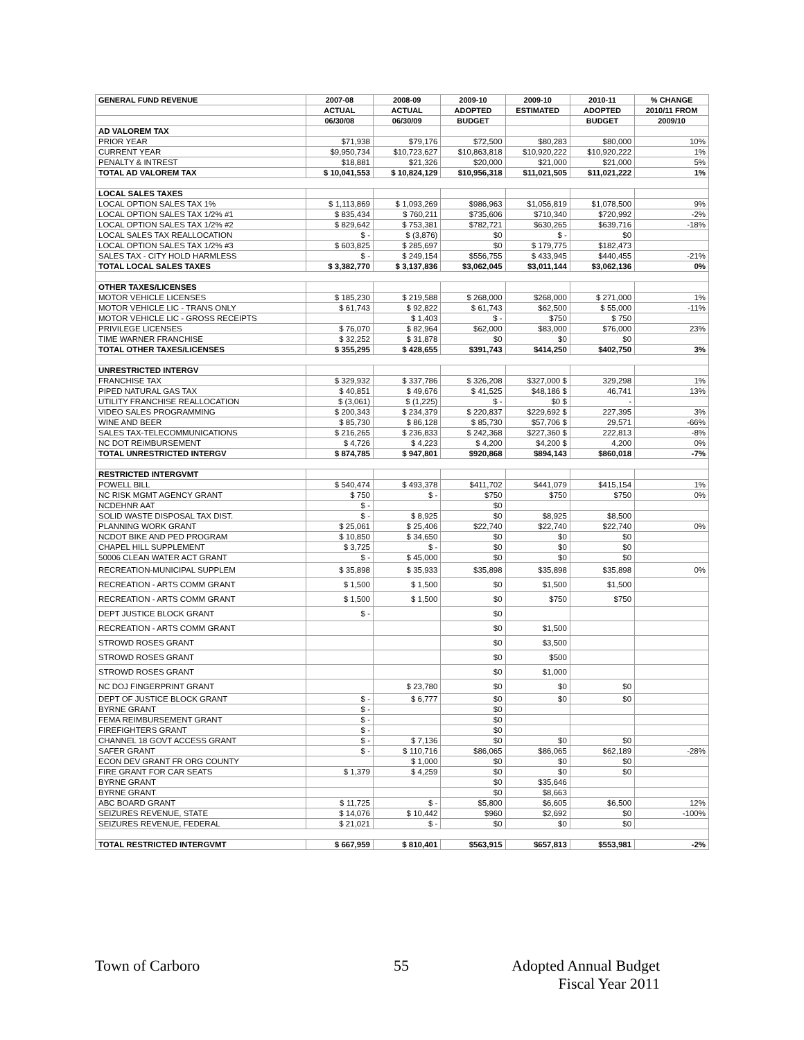| GENERAL FUND REVENUE | 2007-08 | 2008-09 | 2009-10 | 2009-10 | 2010-11 | % CHANGE |
| --- | --- | --- | --- | --- | --- | --- |
| | ACTUAL | ACTUAL | ADOPTED | ESTIMATED | ADOPTED | 2010/11 FROM |
| | 06/30/08 | 06/30/09 | BUDGET | | BUDGET | 2009/10 |
| AD VALOREM TAX | | | | | | |
| PRIOR YEAR | $71,938 | $79,176 | $72,500 | $80,283 | $80,000 | 10% |
| CURRENT YEAR | $9,950,734 | $10,723,627 | $10,863,818 | $10,920,222 | $10,920,222 | 1% |
| PENALTY & INTREST | $18,881 | $21,326 | $20,000 | $21,000 | $21,000 | 5% |
| TOTAL AD VALOREM TAX | $ 10,041,553 | $ 10,824,129 | $10,956,318 | $11,021,505 | $11,021,222 | 1% |
| LOCAL SALES TAXES | | | | | | |
| LOCAL OPTION SALES TAX 1% | $ 1,113,869 | $ 1,093,269 | $986,963 | $1,056,819 | $1,078,500 | 9% |
| LOCAL OPTION SALES TAX 1/2% #1 | $ 835,434 | $ 760,211 | $735,606 | $710,340 | $720,992 | -2% |
| LOCAL OPTION SALES TAX 1/2% #2 | $ 829,642 | $ 753,381 | $782,721 | $630,265 | $639,716 | -18% |
| LOCAL SALES TAX REALLOCATION | $ - | $ (3,876) | $0 | $ - | $0 | |
| LOCAL OPTION SALES TAX 1/2% #3 | $ 603,825 | $ 285,697 | $0 | $ 179,775 | $182,473 | |
| SALES TAX - CITY HOLD HARMLESS | $ - | $ 249,154 | $556,755 | $ 433,945 | $440,455 | -21% |
| TOTAL LOCAL SALES TAXES | $ 3,382,770 | $ 3,137,836 | $3,062,045 | $3,011,144 | $3,062,136 | 0% |
| OTHER TAXES/LICENSES | | | | | | |
| MOTOR VEHICLE LICENSES | $ 185,230 | $ 219,588 | $ 268,000 | $268,000 | $ 271,000 | 1% |
| MOTOR VEHICLE LIC - TRANS ONLY | $ 61,743 | $ 92,822 | $ 61,743 | $62,500 | $ 55,000 | -11% |
| MOTOR VEHICLE LIC - GROSS RECEIPTS | | $ 1,403 | $ - | $750 | $ 750 | |
| PRIVILEGE LICENSES | $ 76,070 | $ 82,964 | $62,000 | $83,000 | $76,000 | 23% |
| TIME WARNER FRANCHISE | $ 32,252 | $ 31,878 | $0 | $0 | $0 | |
| TOTAL OTHER TAXES/LICENSES | $ 355,295 | $ 428,655 | $391,743 | $414,250 | $402,750 | 3% |
| UNRESTRICTED INTERGV | | | | | | |
| FRANCHISE TAX | $ 329,932 | $ 337,786 | $ 326,208 | $327,000 $ | 329,298 | 1% |
| PIPED NATURAL GAS TAX | $ 40,851 | $ 49,676 | $ 41,525 | $48,186 $ | 46,741 | 13% |
| UTILITY FRANCHISE REALLOCATION | $ (3,061) | $ (1,225) | $ - | $0 $ | - | |
| VIDEO SALES PROGRAMMING | $ 200,343 | $ 234,379 | $ 220,837 | $229,692 $ | 227,395 | 3% |
| WINE AND BEER | $ 85,730 | $ 86,128 | $ 85,730 | $57,706 $ | 29,571 | -66% |
| SALES TAX-TELECOMMUNICATIONS | $ 216,265 | $ 236,833 | $ 242,368 | $227,360 $ | 222,813 | -8% |
| NC DOT REIMBURSEMENT | $ 4,726 | $ 4,223 | $ 4,200 | $4,200 $ | 4,200 | 0% |
| TOTAL UNRESTRICTED INTERGV | $ 874,785 | $ 947,801 | $920,868 | $894,143 | $860,018 | -7% |
| RESTRICTED INTERGVMT | | | | | | |
| POWELL BILL | $ 540,474 | $ 493,378 | $411,702 | $441,079 | $415,154 | 1% |
| NC RISK MGMT AGENCY GRANT | $ 750 | $ - | $750 | $750 | $750 | 0% |
| NCDEHNR AAT | $ - | | $0 | | | |
| SOLID WASTE DISPOSAL TAX DIST. | $ - | $ 8,925 | $0 | $8,925 | $8,500 | |
| PLANNING WORK GRANT | $ 25,061 | $ 25,406 | $22,740 | $22,740 | $22,740 | 0% |
| NCDOT BIKE AND PED PROGRAM | $ 10,850 | $ 34,650 | $0 | $0 | $0 | |
| CHAPEL HILL SUPPLEMENT | $ 3,725 | $ - | $0 | $0 | $0 | |
| 50006 CLEAN WATER ACT GRANT | $ - | $ 45,000 | $0 | $0 | $0 | |
| RECREATION-MUNICIPAL SUPPLEM | $ 35,898 | $ 35,933 | $35,898 | $35,898 | $35,898 | 0% |
| RECREATION - ARTS COMM GRANT | $ 1,500 | $ 1,500 | $0 | $1,500 | $1,500 | |
| RECREATION - ARTS COMM GRANT | $ 1,500 | $ 1,500 | $0 | $750 | $750 | |
| DEPT JUSTICE BLOCK GRANT | $ - | | $0 | | | |
| RECREATION - ARTS COMM GRANT | | | $0 | $1,500 | | |
| STROWD ROSES GRANT | | | $0 | $3,500 | | |
| STROWD ROSES GRANT | | | $0 | $500 | | |
| STROWD ROSES GRANT | | | $0 | $1,000 | | |
| NC DOJ FINGERPRINT GRANT | | $ 23,780 | $0 | $0 | $0 | |
| DEPT OF JUSTICE BLOCK GRANT | $ - | $ 6,777 | $0 | $0 | $0 | |
| BYRNE GRANT | $ - | | $0 | | | |
| FEMA REIMBURSEMENT GRANT | $ - | | $0 | | | |
| FIREFIGHTERS GRANT | $ - | | $0 | | | |
| CHANNEL 18 GOVT ACCESS GRANT | $ - | $ 7,136 | $0 | $0 | $0 | |
| SAFER GRANT | $ - | $ 110,716 | $86,065 | $86,065 | $62,189 | -28% |
| ECON DEV GRANT FR ORG COUNTY | | $ 1,000 | $0 | $0 | $0 | |
| FIRE GRANT FOR CAR SEATS | $ 1,379 | $ 4,259 | $0 | $0 | $0 | |
| BYRNE GRANT | | | $0 | $35,646 | | |
| BYRNE GRANT | | | $0 | $8,663 | | |
| ABC BOARD GRANT | $ 11,725 | $ - | $5,800 | $6,605 | $6,500 | 12% |
| SEIZURES REVENUE, STATE | $ 14,076 | $ 10,442 | $960 | $2,692 | $0 | -100% |
| SEIZURES REVENUE, FEDERAL | $ 21,021 | $ - | $0 | $0 | $0 | |
| TOTAL RESTRICTED INTERGVMT | $ 667,959 | $ 810,401 | $563,915 | $657,813 | $553,981 | -2% |
Town of Carboro 55
Adopted Annual Budget
Fiscal Year 2011